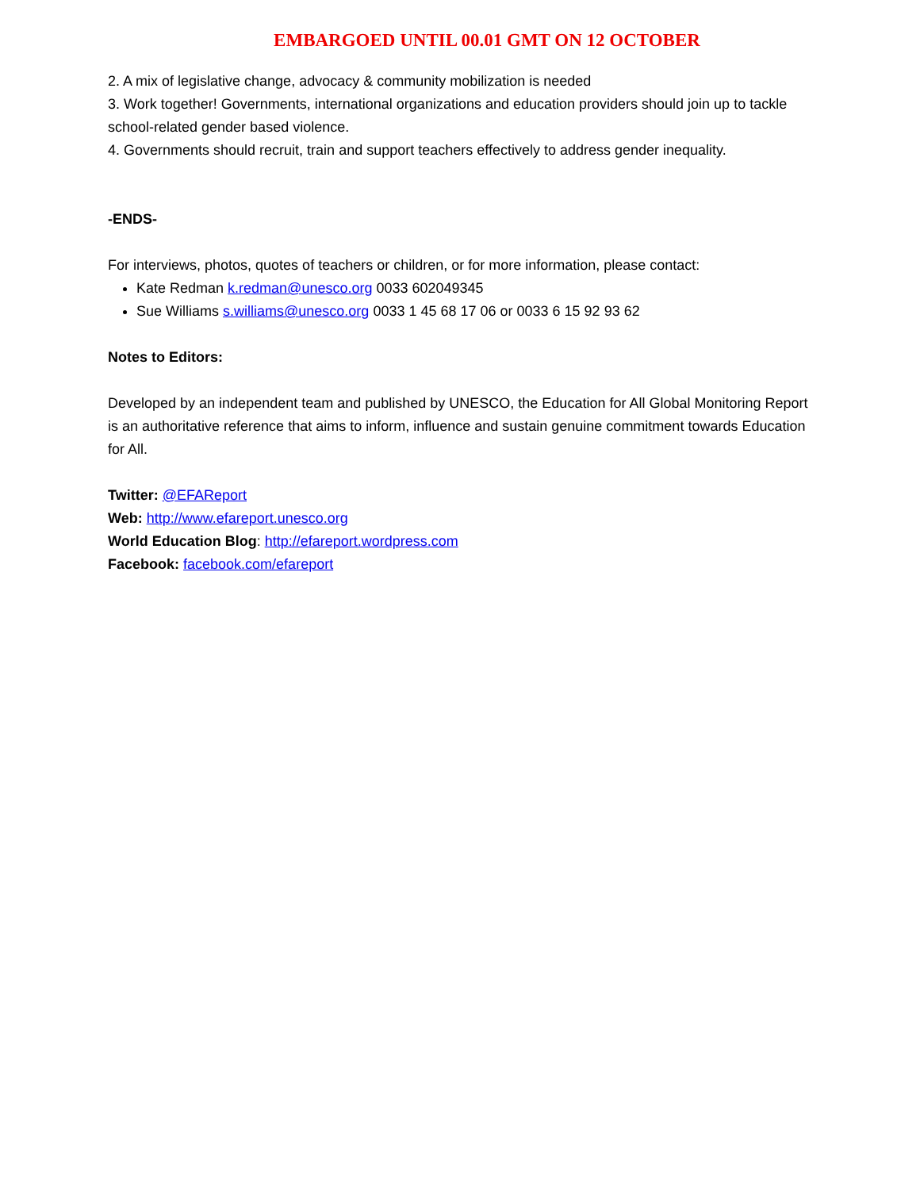EMBARGOED UNTIL 00.01 GMT ON 12 OCTOBER
2. A mix of legislative change, advocacy & community mobilization is needed
3. Work together! Governments, international organizations and education providers should join up to tackle school-related gender based violence.
4. Governments should recruit, train and support teachers effectively to address gender inequality.
-ENDS-
For interviews, photos, quotes of teachers or children, or for more information, please contact:
Kate Redman k.redman@unesco.org 0033 602049345
Sue Williams s.williams@unesco.org 0033 1 45 68 17 06 or 0033 6 15 92 93 62
Notes to Editors:
Developed by an independent team and published by UNESCO, the Education for All Global Monitoring Report is an authoritative reference that aims to inform, influence and sustain genuine commitment towards Education for All.
Twitter: @EFAReport
Web: http://www.efareport.unesco.org
World Education Blog: http://efareport.wordpress.com
Facebook: facebook.com/efareport